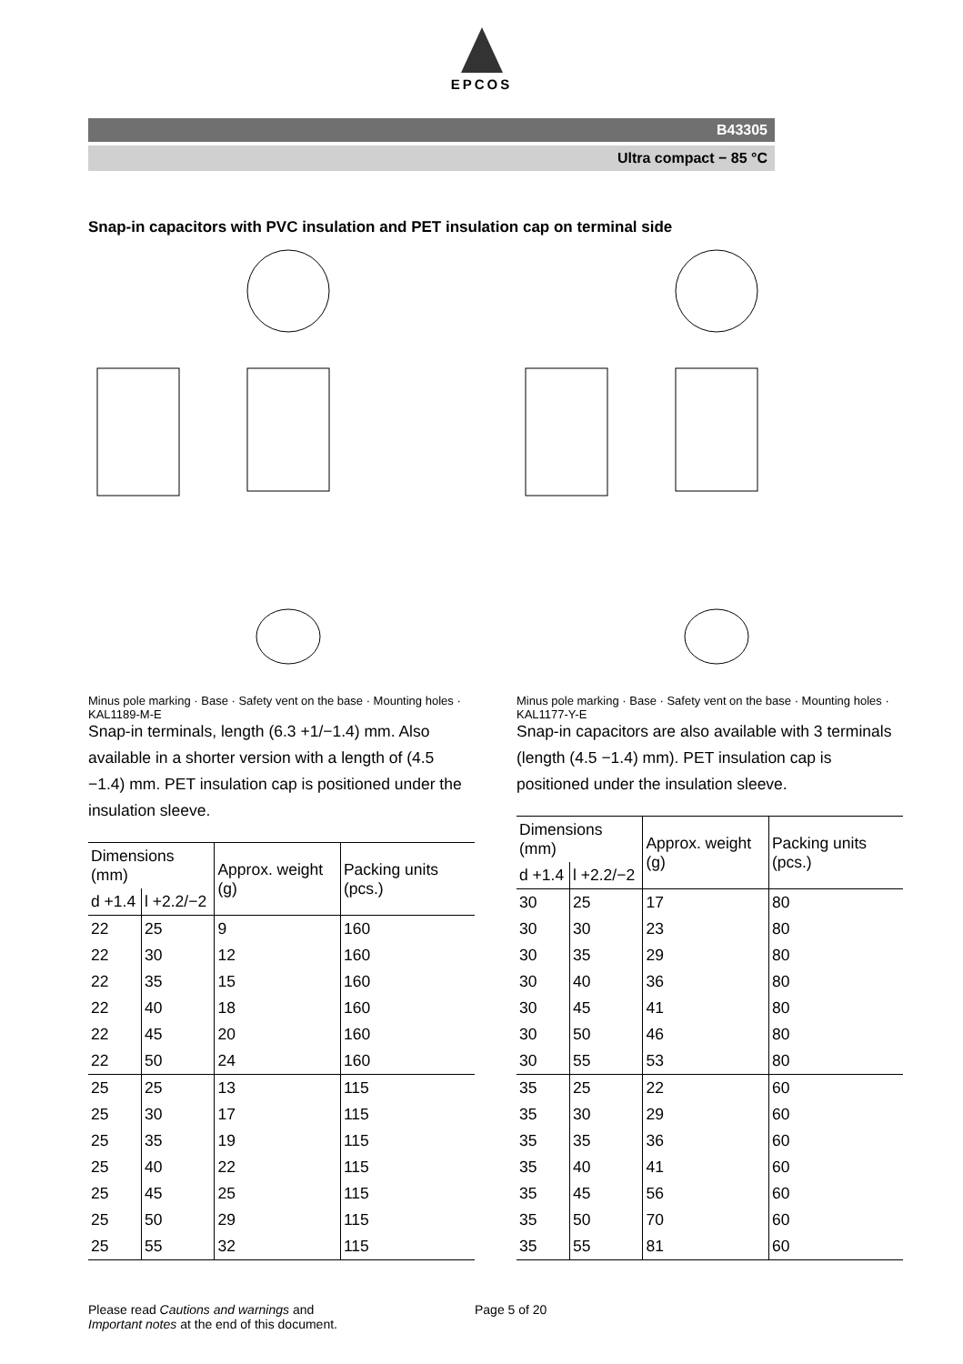EPCOS
B43305
Ultra compact − 85 °C
Snap-in capacitors with PVC insulation and PET insulation cap on terminal side
Minus pole marking · Base · Safety vent on the base · Mounting holes · KAL1189-M-E
Snap-in terminals, length (6.3 +1/−1.4) mm. Also available in a shorter version with a length of (4.5 −1.4) mm. PET insulation cap is positioned under the insulation sleeve.
| Dimensions (mm) | | Approx. weight (g) | Packing units (pcs.) |
| --- | --- | --- | --- |
| d +1.4 | l +2.2/−2 | | |
| 22 | 25 | 9 | 160 |
| 22 | 30 | 12 | 160 |
| 22 | 35 | 15 | 160 |
| 22 | 40 | 18 | 160 |
| 22 | 45 | 20 | 160 |
| 22 | 50 | 24 | 160 |
| 25 | 25 | 13 | 115 |
| 25 | 30 | 17 | 115 |
| 25 | 35 | 19 | 115 |
| 25 | 40 | 22 | 115 |
| 25 | 45 | 25 | 115 |
| 25 | 50 | 29 | 115 |
| 25 | 55 | 32 | 115 |
Minus pole marking · Base · Safety vent on the base · Mounting holes · KAL1177-Y-E
Snap-in capacitors are also available with 3 terminals (length (4.5 −1.4) mm). PET insulation cap is positioned under the insulation sleeve.
| Dimensions (mm) | | Approx. weight (g) | Packing units (pcs.) |
| --- | --- | --- | --- |
| d +1.4 | l +2.2/−2 | | |
| 30 | 25 | 17 | 80 |
| 30 | 30 | 23 | 80 |
| 30 | 35 | 29 | 80 |
| 30 | 40 | 36 | 80 |
| 30 | 45 | 41 | 80 |
| 30 | 50 | 46 | 80 |
| 30 | 55 | 53 | 80 |
| 35 | 25 | 22 | 60 |
| 35 | 30 | 29 | 60 |
| 35 | 35 | 36 | 60 |
| 35 | 40 | 41 | 60 |
| 35 | 45 | 56 | 60 |
| 35 | 50 | 70 | 60 |
| 35 | 55 | 81 | 60 |
Please read Cautions and warnings and
Important notes at the end of this document.
Page 5 of 20